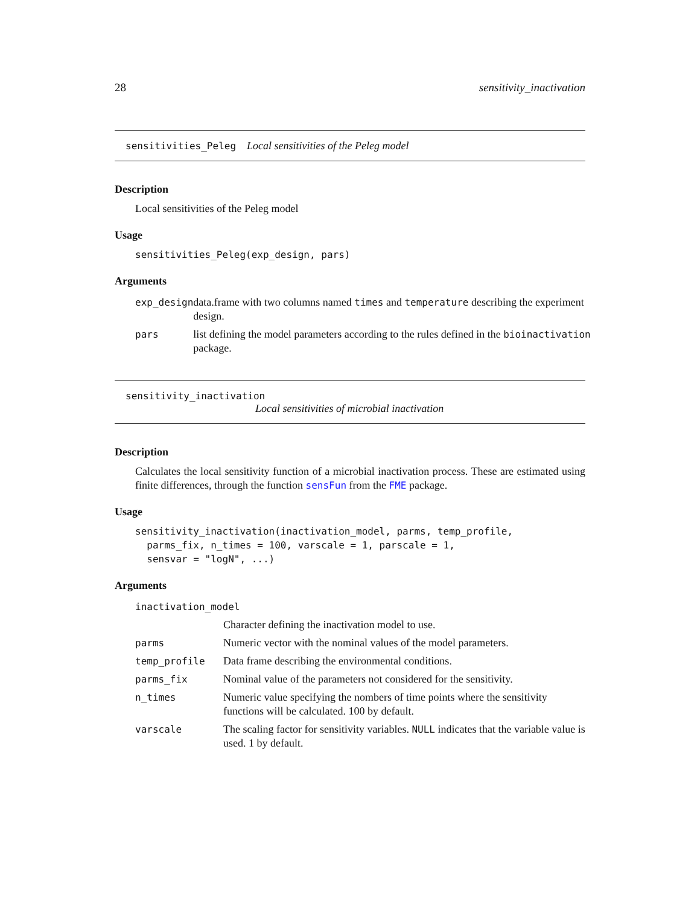28 sensitivity_inactivation
sensitivities_Peleg Local sensitivities of the Peleg model
Description
Local sensitivities of the Peleg model
Usage
sensitivities_Peleg(exp_design, pars)
Arguments
| exp_design | data.frame with two columns named times and temperature describing the experiment design. |
| pars | list defining the model parameters according to the rules defined in the bioinactivation package. |
sensitivity_inactivation
Local sensitivities of microbial inactivation
Description
Calculates the local sensitivity function of a microbial inactivation process. These are estimated using finite differences, through the function sensFun from the FME package.
Usage
sensitivity_inactivation(inactivation_model, parms, temp_profile, parms_fix, n_times = 100, varscale = 1, parscale = 1, sensvar = "logN", ...)
Arguments
| inactivation_model | |
| | Character defining the inactivation model to use. |
| parms | Numeric vector with the nominal values of the model parameters. |
| temp_profile | Data frame describing the environmental conditions. |
| parms_fix | Nominal value of the parameters not considered for the sensitivity. |
| n_times | Numeric value specifying the nombers of time points where the sensitivity functions will be calculated. 100 by default. |
| varscale | The scaling factor for sensitivity variables. NULL indicates that the variable value is used. 1 by default. |